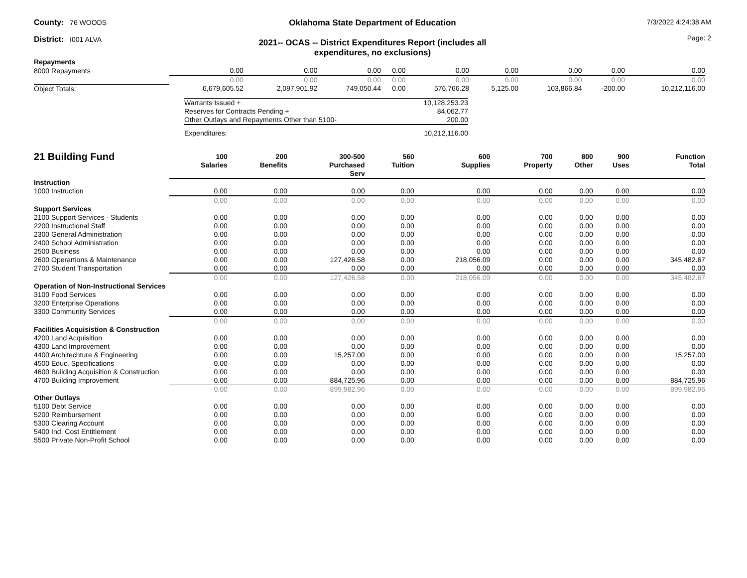County: 76 WOODS
District: I001 ALVA
Oklahoma State Department of Education
2021-- OCAS -- District Expenditures Report (includes all expenditures, no exclusions)
7/3/2022 4:24:38 AM
Page: 2
| Repayments | | | | | | | | | |
| 8000 Repayments | 0.00 | 0.00 | 0.00 | 0.00 | 0.00 | 0.00 | 0.00 | 0.00 | 0.00 |
| | 0.00 | 0.00 | 0.00 | 0.00 | 0.00 | 0.00 | 0.00 | 0.00 | 0.00 |
| Object Totals: | 6,679,605.52 | 2,097,901.92 | 749,050.44 | 0.00 | 576,766.28 | 5,125.00 | 103,866.84 | -200.00 | 10,212,116.00 |
| Warrants Issued + | 10,128,253.23 |
| Reserves for Contracts Pending + | 84,062.77 |
| Other Outlays and Repayments Other than 5100- | 200.00 |
| Expenditures: | 10,212,116.00 |
| 21 Building Fund | 100 Salaries | 200 Benefits | 300-500 Purchased Serv | 560 Tuition | 600 Supplies | 700 Property | 800 Other | 900 Uses | Function Total |
| --- | --- | --- | --- | --- | --- | --- | --- | --- | --- |
| Instruction | | | | | | | | | |
| 1000 Instruction | 0.00 | 0.00 | 0.00 | 0.00 | 0.00 | 0.00 | 0.00 | 0.00 | 0.00 |
| | 0.00 | 0.00 | 0.00 | 0.00 | 0.00 | 0.00 | 0.00 | 0.00 | 0.00 |
| Support Services | | | | | | | | | |
| 2100 Support Services - Students | 0.00 | 0.00 | 0.00 | 0.00 | 0.00 | 0.00 | 0.00 | 0.00 | 0.00 |
| 2200 Instructional Staff | 0.00 | 0.00 | 0.00 | 0.00 | 0.00 | 0.00 | 0.00 | 0.00 | 0.00 |
| 2300 General Administration | 0.00 | 0.00 | 0.00 | 0.00 | 0.00 | 0.00 | 0.00 | 0.00 | 0.00 |
| 2400 School Administration | 0.00 | 0.00 | 0.00 | 0.00 | 0.00 | 0.00 | 0.00 | 0.00 | 0.00 |
| 2500 Business | 0.00 | 0.00 | 0.00 | 0.00 | 0.00 | 0.00 | 0.00 | 0.00 | 0.00 |
| 2600 Operartions & Maintenance | 0.00 | 0.00 | 127,426.58 | 0.00 | 218,056.09 | 0.00 | 0.00 | 0.00 | 345,482.67 |
| 2700 Student Transportation | 0.00 | 0.00 | 0.00 | 0.00 | 0.00 | 0.00 | 0.00 | 0.00 | 0.00 |
| | 0.00 | 0.00 | 127,426.58 | 0.00 | 218,056.09 | 0.00 | 0.00 | 0.00 | 345,482.67 |
| Operation of Non-Instructional Services | | | | | | | | | |
| 3100 Food Services | 0.00 | 0.00 | 0.00 | 0.00 | 0.00 | 0.00 | 0.00 | 0.00 | 0.00 |
| 3200 Enterprise Operations | 0.00 | 0.00 | 0.00 | 0.00 | 0.00 | 0.00 | 0.00 | 0.00 | 0.00 |
| 3300 Community Services | 0.00 | 0.00 | 0.00 | 0.00 | 0.00 | 0.00 | 0.00 | 0.00 | 0.00 |
| | 0.00 | 0.00 | 0.00 | 0.00 | 0.00 | 0.00 | 0.00 | 0.00 | 0.00 |
| Facilities Acquisistion & Construction | | | | | | | | | |
| 4200 Land Acquisition | 0.00 | 0.00 | 0.00 | 0.00 | 0.00 | 0.00 | 0.00 | 0.00 | 0.00 |
| 4300 Land Improvement | 0.00 | 0.00 | 0.00 | 0.00 | 0.00 | 0.00 | 0.00 | 0.00 | 0.00 |
| 4400 Architechture & Engineering | 0.00 | 0.00 | 15,257.00 | 0.00 | 0.00 | 0.00 | 0.00 | 0.00 | 15,257.00 |
| 4500 Educ. Specifications | 0.00 | 0.00 | 0.00 | 0.00 | 0.00 | 0.00 | 0.00 | 0.00 | 0.00 |
| 4600 Building Acquisition & Construction | 0.00 | 0.00 | 0.00 | 0.00 | 0.00 | 0.00 | 0.00 | 0.00 | 0.00 |
| 4700 Building Improvement | 0.00 | 0.00 | 884,725.96 | 0.00 | 0.00 | 0.00 | 0.00 | 0.00 | 884,725.96 |
| | 0.00 | 0.00 | 899,982.96 | 0.00 | 0.00 | 0.00 | 0.00 | 0.00 | 899,982.96 |
| Other Outlays | | | | | | | | | |
| 5100 Debt Service | 0.00 | 0.00 | 0.00 | 0.00 | 0.00 | 0.00 | 0.00 | 0.00 | 0.00 |
| 5200 Reimbursement | 0.00 | 0.00 | 0.00 | 0.00 | 0.00 | 0.00 | 0.00 | 0.00 | 0.00 |
| 5300 Clearing Account | 0.00 | 0.00 | 0.00 | 0.00 | 0.00 | 0.00 | 0.00 | 0.00 | 0.00 |
| 5400 Ind. Cost Entitlement | 0.00 | 0.00 | 0.00 | 0.00 | 0.00 | 0.00 | 0.00 | 0.00 | 0.00 |
| 5500 Private Non-Profit School | 0.00 | 0.00 | 0.00 | 0.00 | 0.00 | 0.00 | 0.00 | 0.00 | 0.00 |